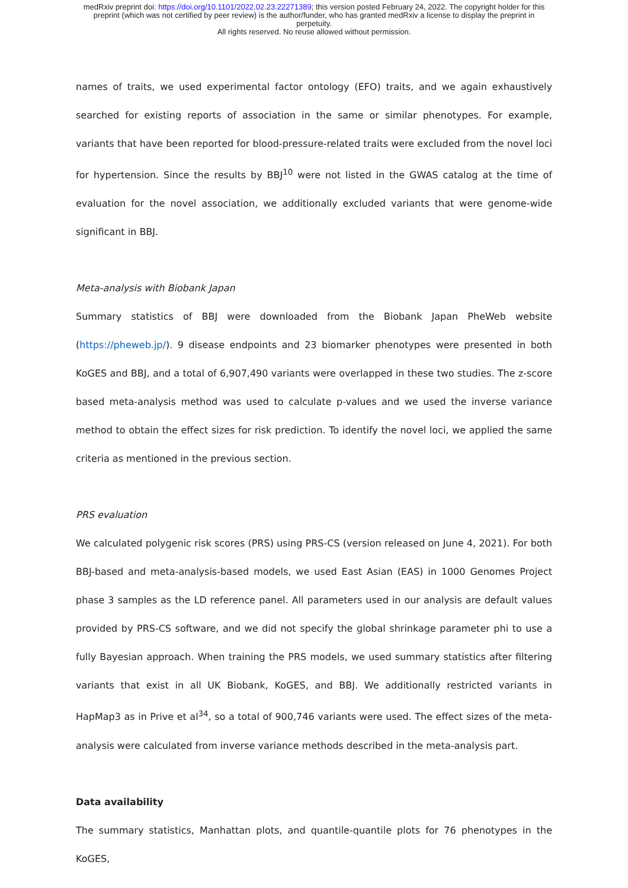medRxiv preprint doi: https://doi.org/10.1101/2022.02.23.22271389; this version posted February 24, 2022. The copyright holder for this
preprint (which was not certified by peer review) is the author/funder, who has granted medRxiv a license to display the preprint in
perpetuity.
All rights reserved. No reuse allowed without permission.
names of traits, we used experimental factor ontology (EFO) traits, and we again exhaustively searched for existing reports of association in the same or similar phenotypes. For example, variants that have been reported for blood-pressure-related traits were excluded from the novel loci for hypertension. Since the results by BBJ<sup>10</sup> were not listed in the GWAS catalog at the time of evaluation for the novel association, we additionally excluded variants that were genome-wide significant in BBJ.
Meta-analysis with Biobank Japan
Summary statistics of BBJ were downloaded from the Biobank Japan PheWeb website (https://pheweb.jp/). 9 disease endpoints and 23 biomarker phenotypes were presented in both KoGES and BBJ, and a total of 6,907,490 variants were overlapped in these two studies. The z-score based meta-analysis method was used to calculate p-values and we used the inverse variance method to obtain the effect sizes for risk prediction. To identify the novel loci, we applied the same criteria as mentioned in the previous section.
PRS evaluation
We calculated polygenic risk scores (PRS) using PRS-CS (version released on June 4, 2021). For both BBJ-based and meta-analysis-based models, we used East Asian (EAS) in 1000 Genomes Project phase 3 samples as the LD reference panel. All parameters used in our analysis are default values provided by PRS-CS software, and we did not specify the global shrinkage parameter phi to use a fully Bayesian approach. When training the PRS models, we used summary statistics after filtering variants that exist in all UK Biobank, KoGES, and BBJ. We additionally restricted variants in HapMap3 as in Prive et al<sup>34</sup>, so a total of 900,746 variants were used. The effect sizes of the meta-analysis were calculated from inverse variance methods described in the meta-analysis part.
Data availability
The summary statistics, Manhattan plots, and quantile-quantile plots for 76 phenotypes in the KoGES,